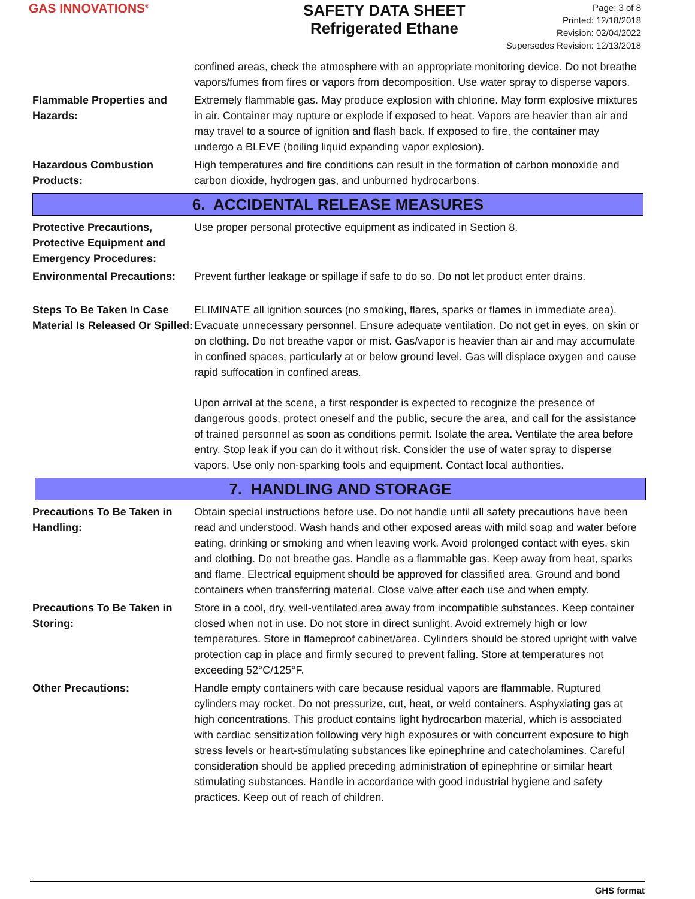GAS INNOVATIONS<sup>®</sup>
SAFETY DATA SHEET
Refrigerated Ethane
Page: 3 of 8
Printed: 12/18/2018
Revision: 02/04/2022
Supersedes Revision: 12/13/2018
confined areas, check the atmosphere with an appropriate monitoring device. Do not breathe vapors/fumes from fires or vapors from decomposition. Use water spray to disperse vapors.
Flammable Properties and Hazards:
Extremely flammable gas. May produce explosion with chlorine. May form explosive mixtures in air. Container may rupture or explode if exposed to heat. Vapors are heavier than air and may travel to a source of ignition and flash back. If exposed to fire, the container may undergo a BLEVE (boiling liquid expanding vapor explosion).
Hazardous Combustion Products:
High temperatures and fire conditions can result in the formation of carbon monoxide and carbon dioxide, hydrogen gas, and unburned hydrocarbons.
6. ACCIDENTAL RELEASE MEASURES
Protective Precautions, Protective Equipment and Emergency Procedures:
Use proper personal protective equipment as indicated in Section 8.
Environmental Precautions:
Prevent further leakage or spillage if safe to do so. Do not let product enter drains.
Steps To Be Taken In Case Material Is Released Or Spilled:
ELIMINATE all ignition sources (no smoking, flares, sparks or flames in immediate area). Evacuate unnecessary personnel. Ensure adequate ventilation. Do not get in eyes, on skin or on clothing. Do not breathe vapor or mist. Gas/vapor is heavier than air and may accumulate in confined spaces, particularly at or below ground level. Gas will displace oxygen and cause rapid suffocation in confined areas.
Upon arrival at the scene, a first responder is expected to recognize the presence of dangerous goods, protect oneself and the public, secure the area, and call for the assistance of trained personnel as soon as conditions permit. Isolate the area. Ventilate the area before entry. Stop leak if you can do it without risk. Consider the use of water spray to disperse vapors. Use only non-sparking tools and equipment. Contact local authorities.
7. HANDLING AND STORAGE
Precautions To Be Taken in Handling:
Obtain special instructions before use. Do not handle until all safety precautions have been read and understood. Wash hands and other exposed areas with mild soap and water before eating, drinking or smoking and when leaving work. Avoid prolonged contact with eyes, skin and clothing. Do not breathe gas. Handle as a flammable gas. Keep away from heat, sparks and flame. Electrical equipment should be approved for classified area. Ground and bond containers when transferring material. Close valve after each use and when empty.
Precautions To Be Taken in Storing:
Store in a cool, dry, well-ventilated area away from incompatible substances. Keep container closed when not in use. Do not store in direct sunlight. Avoid extremely high or low temperatures. Store in flameproof cabinet/area. Cylinders should be stored upright with valve protection cap in place and firmly secured to prevent falling. Store at temperatures not exceeding 52°C/125°F.
Other Precautions: Handle empty containers with care because residual vapors are flammable. Ruptured cylinders may rocket. Do not pressurize, cut, heat, or weld containers. Asphyxiating gas at high concentrations. This product contains light hydrocarbon material, which is associated with cardiac sensitization following very high exposures or with concurrent exposure to high stress levels or heart-stimulating substances like epinephrine and catecholamines. Careful consideration should be applied preceding administration of epinephrine or similar heart stimulating substances. Handle in accordance with good industrial hygiene and safety practices. Keep out of reach of children.
GHS format